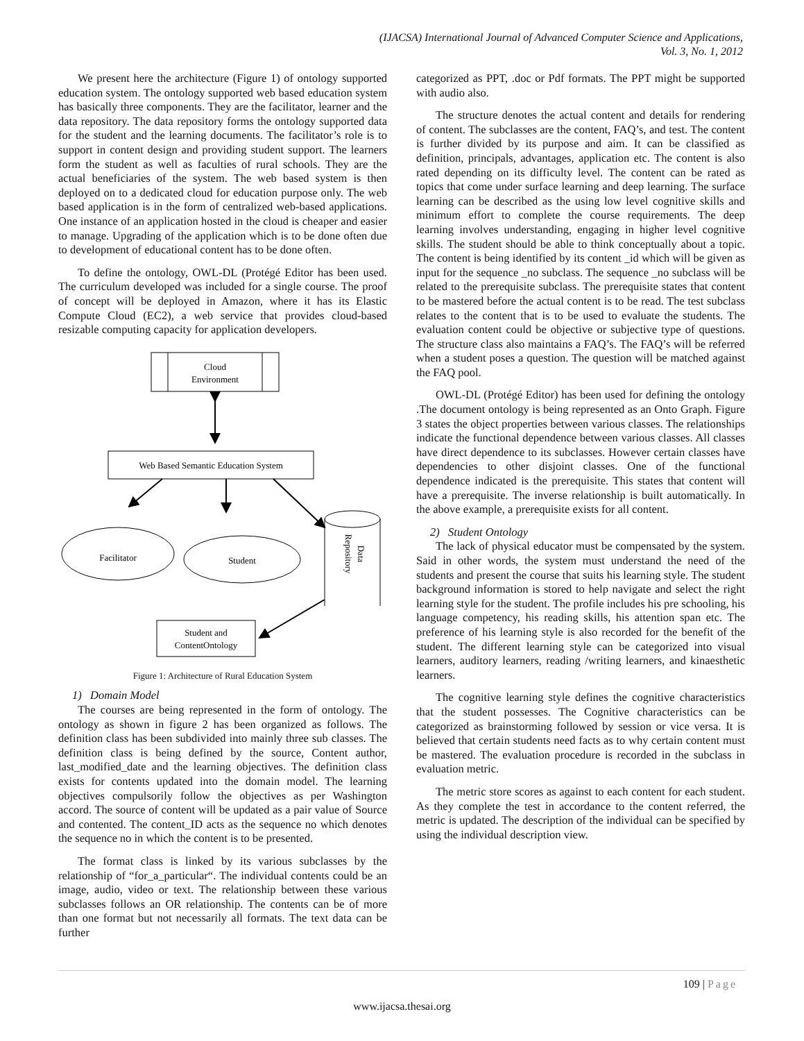(IJACSA) International Journal of Advanced Computer Science and Applications,
Vol. 3, No. 1, 2012
We present here the architecture (Figure 1) of ontology supported education system. The ontology supported web based education system has basically three components. They are the facilitator, learner and the data repository. The data repository forms the ontology supported data for the student and the learning documents. The facilitator’s role is to support in content design and providing student support. The learners form the student as well as faculties of rural schools. They are the actual beneficiaries of the system. The web based system is then deployed on to a dedicated cloud for education purpose only. The web based application is in the form of centralized web-based applications. One instance of an application hosted in the cloud is cheaper and easier to manage. Upgrading of the application which is to be done often due to development of educational content has to be done often.
To define the ontology, OWL-DL (Protégé Editor has been used. The curriculum developed was included for a single course. The proof of concept will be deployed in Amazon, where it has its Elastic Compute Cloud (EC2), a web service that provides cloud-based resizable computing capacity for application developers.
Cloud
Environment
Web Based Semantic Education System
Facilitator
Student
Data
Repository
Student and
ContentOntology
Figure 1: Architecture of Rural Education System
1) Domain Model
The courses are being represented in the form of ontology. The ontology as shown in figure 2 has been organized as follows. The definition class has been subdivided into mainly three sub classes. The definition class is being defined by the source, Content author, last_modified_date and the learning objectives. The definition class exists for contents updated into the domain model. The learning objectives compulsorily follow the objectives as per Washington accord. The source of content will be updated as a pair value of Source and contented. The content_ID acts as the sequence no which denotes the sequence no in which the content is to be presented.
The format class is linked by its various subclasses by the relationship of “for_a_particular“. The individual contents could be an image, audio, video or text. The relationship between these various subclasses follows an OR relationship. The contents can be of more than one format but not necessarily all formats. The text data can be further
categorized as PPT, .doc or Pdf formats. The PPT might be supported with audio also.
The structure denotes the actual content and details for rendering of content. The subclasses are the content, FAQ’s, and test. The content is further divided by its purpose and aim. It can be classified as definition, principals, advantages, application etc. The content is also rated depending on its difficulty level. The content can be rated as topics that come under surface learning and deep learning. The surface learning can be described as the using low level cognitive skills and minimum effort to complete the course requirements. The deep learning involves understanding, engaging in higher level cognitive skills. The student should be able to think conceptually about a topic. The content is being identified by its content _id which will be given as input for the sequence _no subclass. The sequence _no subclass will be related to the prerequisite subclass. The prerequisite states that content to be mastered before the actual content is to be read. The test subclass relates to the content that is to be used to evaluate the students. The evaluation content could be objective or subjective type of questions. The structure class also maintains a FAQ’s. The FAQ’s will be referred when a student poses a question. The question will be matched against the FAQ pool.
OWL-DL (Protégé Editor) has been used for defining the ontology .The document ontology is being represented as an Onto Graph. Figure 3 states the object properties between various classes. The relationships indicate the functional dependence between various classes. All classes have direct dependence to its subclasses. However certain classes have dependencies to other disjoint classes. One of the functional dependence indicated is the prerequisite. This states that content will have a prerequisite. The inverse relationship is built automatically. In the above example, a prerequisite exists for all content.
2) Student Ontology
The lack of physical educator must be compensated by the system. Said in other words, the system must understand the need of the students and present the course that suits his learning style. The student background information is stored to help navigate and select the right learning style for the student. The profile includes his pre schooling, his language competency, his reading skills, his attention span etc. The preference of his learning style is also recorded for the benefit of the student. The different learning style can be categorized into visual learners, auditory learners, reading /writing learners, and kinaesthetic learners.
The cognitive learning style defines the cognitive characteristics that the student possesses. The Cognitive characteristics can be categorized as brainstorming followed by session or vice versa. It is believed that certain students need facts as to why certain content must be mastered. The evaluation procedure is recorded in the subclass in evaluation metric.
The metric store scores as against to each content for each student. As they complete the test in accordance to the content referred, the metric is updated. The description of the individual can be specified by using the individual description view.
109 | Page
www.ijacsa.thesai.org